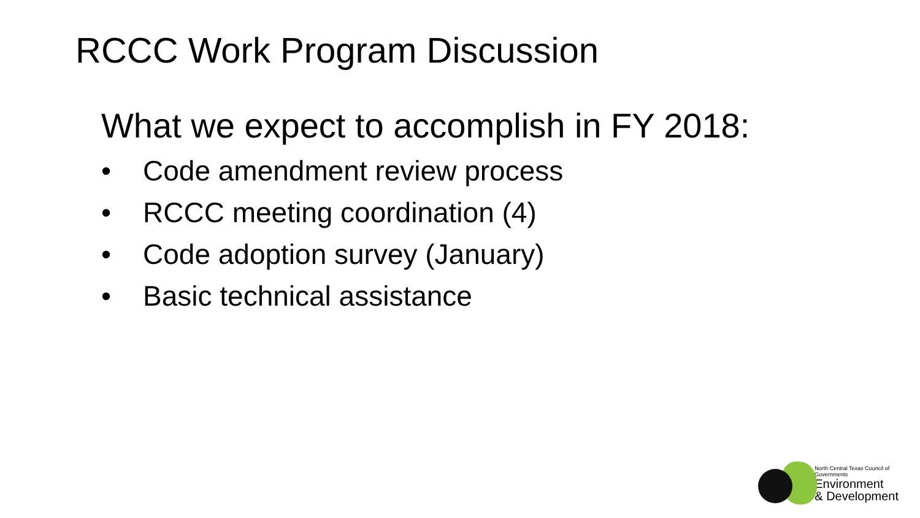RCCC Work Program Discussion
What we expect to accomplish in FY 2018:
• Code amendment review process
• RCCC meeting coordination (4)
• Code adoption survey (January)
• Basic technical assistance
North Central Texas Council of Governments
Environment
& Development